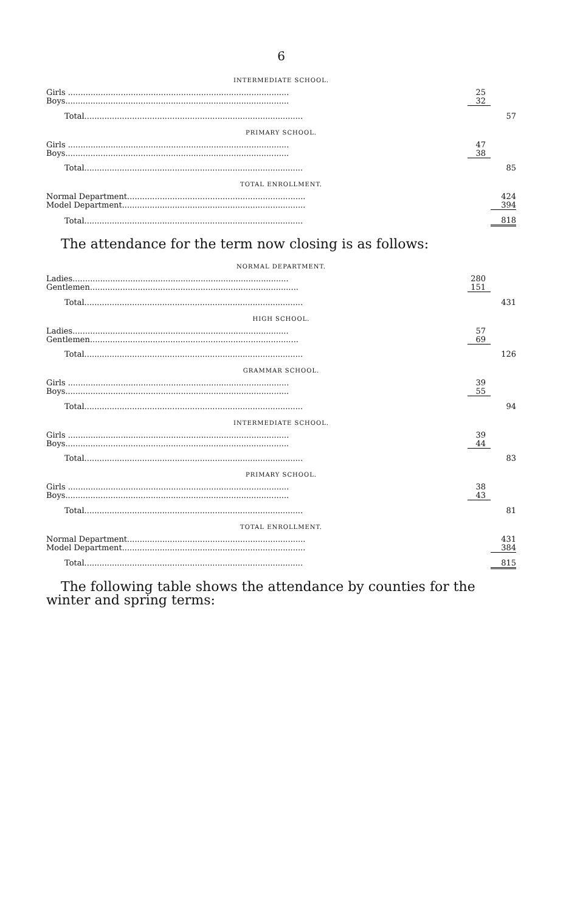6
INTERMEDIATE SCHOOL.
| Girls ........................................................................................ | 25 | |
| Boys......................................................................................... | 32 | |
| Total....................................................................................... | | 57 |
PRIMARY SCHOOL.
| Girls ........................................................................................ | 47 | |
| Boys......................................................................................... | 38 | |
| Total....................................................................................... | | 85 |
TOTAL ENROLLMENT.
| Normal Department....................................................................... | | 424 |
| Model Department......................................................................... | | 394 |
| Total....................................................................................... | | 818 |
The attendance for the term now closing is as follows:
NORMAL DEPARTMENT.
| Ladies...................................................................................... | 280 | |
| Gentlemen................................................................................... | 151 | |
| Total....................................................................................... | | 431 |
HIGH SCHOOL.
| Ladies...................................................................................... | 57 | |
| Gentlemen................................................................................... | 69 | |
| Total....................................................................................... | | 126 |
GRAMMAR SCHOOL.
| Girls ........................................................................................ | 39 | |
| Boys......................................................................................... | 55 | |
| Total....................................................................................... | | 94 |
INTERMEDIATE SCHOOL.
| Girls ........................................................................................ | 39 | |
| Boys......................................................................................... | 44 | |
| Total....................................................................................... | | 83 |
PRIMARY SCHOOL.
| Girls ........................................................................................ | 38 | |
| Boys......................................................................................... | 43 | |
| Total....................................................................................... | | 81 |
TOTAL ENROLLMENT.
| Normal Department....................................................................... | | 431 |
| Model Department......................................................................... | | 384 |
| Total....................................................................................... | | 815 |
The following table shows the attendance by counties for the winter and spring terms: